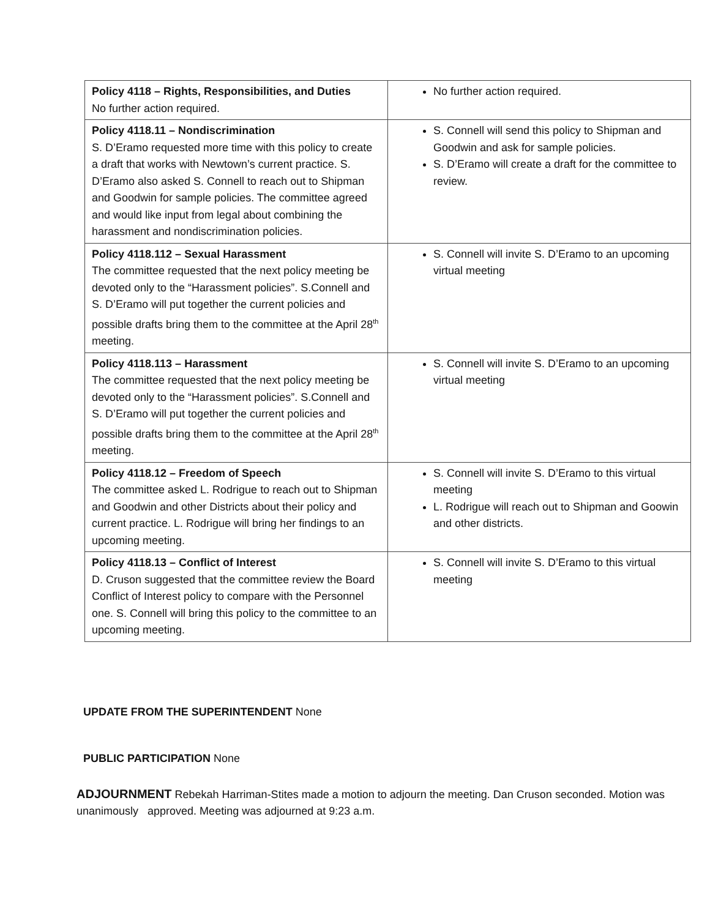| Policy 4118 – Rights, Responsibilities, and Duties No further action required. | No further action required. |
| Policy 4118.11 – Nondiscrimination S. D’Eramo requested more time with this policy to create a draft that works with Newtown’s current practice. S. D’Eramo also asked S. Connell to reach out to Shipman and Goodwin for sample policies. The committee agreed and would like input from legal about combining the harassment and nondiscrimination policies. | S. Connell will send this policy to Shipman and Goodwin and ask for sample policies. S. D’Eramo will create a draft for the committee to review. |
| Policy 4118.112 – Sexual Harassment The committee requested that the next policy meeting be devoted only to the “Harassment policies”. S.Connell and S. D’Eramo will put together the current policies and possible drafts bring them to the committee at the April 28<sup>th</sup> meeting. | S. Connell will invite S. D’Eramo to an upcoming virtual meeting |
| Policy 4118.113 – Harassment The committee requested that the next policy meeting be devoted only to the “Harassment policies”. S.Connell and S. D’Eramo will put together the current policies and possible drafts bring them to the committee at the April 28<sup>th</sup> meeting. | S. Connell will invite S. D’Eramo to an upcoming virtual meeting |
| Policy 4118.12 – Freedom of Speech The committee asked L. Rodrigue to reach out to Shipman and Goodwin and other Districts about their policy and current practice. L. Rodrigue will bring her findings to an upcoming meeting. | S. Connell will invite S. D’Eramo to this virtual meeting L. Rodrigue will reach out to Shipman and Goowin and other districts. |
| Policy 4118.13 – Conflict of Interest D. Cruson suggested that the committee review the Board Conflict of Interest policy to compare with the Personnel one. S. Connell will bring this policy to the committee to an upcoming meeting. | S. Connell will invite S. D’Eramo to this virtual meeting |
UPDATE FROM THE SUPERINTENDENT None
PUBLIC PARTICIPATION None
ADJOURNMENT Rebekah Harriman-Stites made a motion to adjourn the meeting. Dan Cruson seconded. Motion was unanimously approved. Meeting was adjourned at 9:23 a.m.